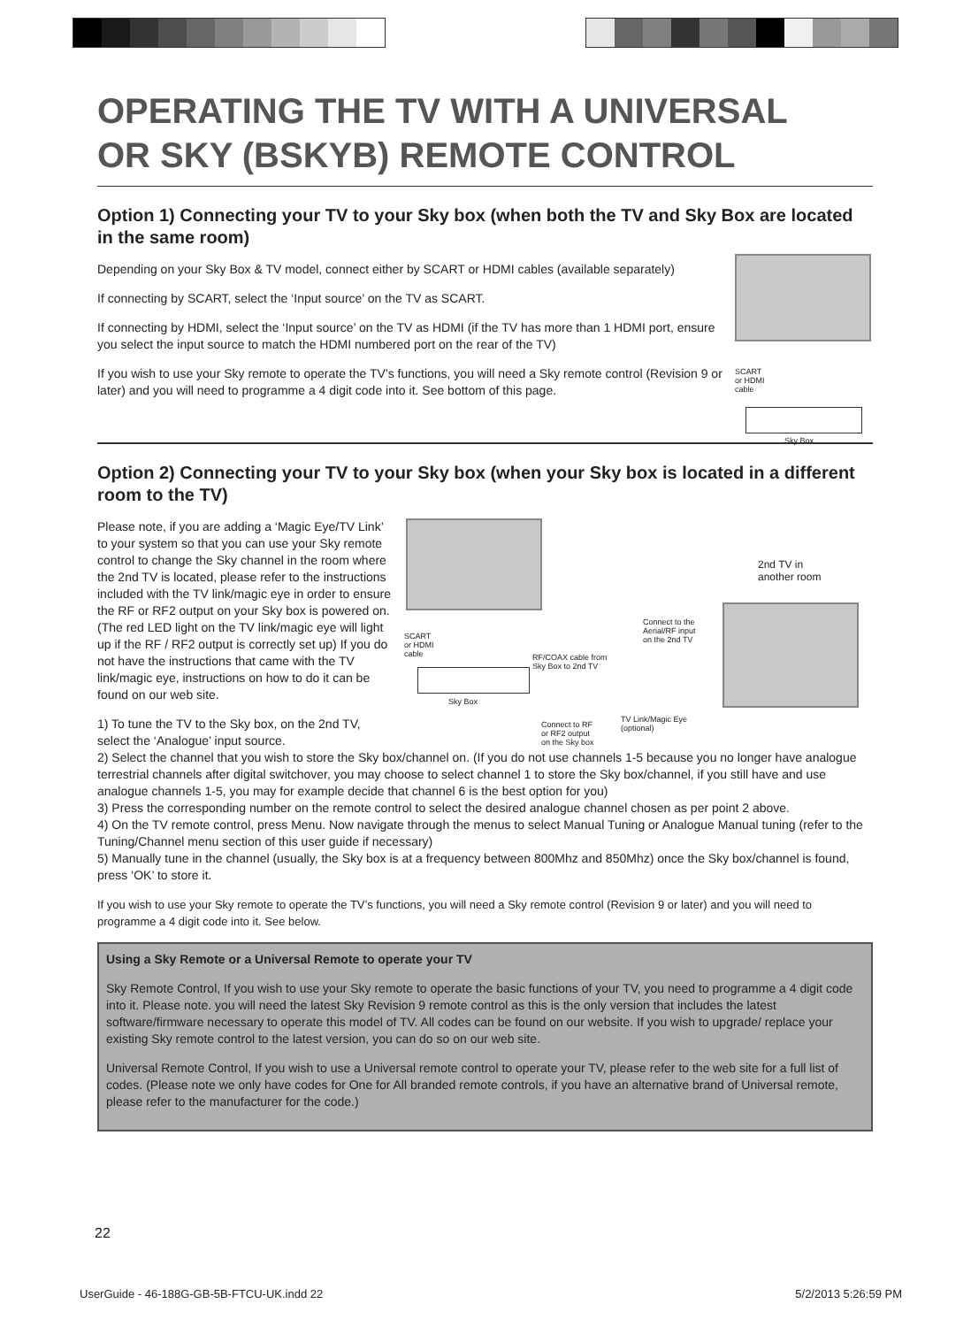OPERATING THE TV WITH A UNIVERSAL
OR SKY (BSKYB) REMOTE CONTROL
Option 1) Connecting your TV to your Sky box (when both the TV and Sky Box are located in the same room)
SCART
or HDMI
cable
Sky Box
Depending on your Sky Box & TV model, connect either by SCART or HDMI cables (available separately)
If connecting by SCART, select the ‘Input source’ on the TV as SCART.
If connecting by HDMI, select the ‘Input source’ on the TV as HDMI (if the TV has more than 1 HDMI port, ensure you select the input source to match the HDMI numbered port on the rear of the TV)
If you wish to use your Sky remote to operate the TV’s functions, you will need a Sky remote control (Revision 9 or later) and you will need to programme a 4 digit code into it. See bottom of this page.
Option 2) Connecting your TV to your Sky box (when your Sky box is located in a different room to the TV)
2nd TV in
another room
SCART
or HDMI
cable
Connect to the
Aerial/RF input
on the 2nd TV
RF/COAX cable from
Sky Box to 2nd TV
Sky Box
Connect to RF
or RF2 output
on the Sky box
TV Link/Magic Eye
(optional)
Please note, if you are adding a ‘Magic Eye/TV Link’ to your system so that you can use your Sky remote control to change the Sky channel in the room where the 2nd TV is located, please refer to the instructions included with the TV link/magic eye in order to ensure the RF or RF2 output on your Sky box is powered on. (The red LED light on the TV link/magic eye will light up if the RF / RF2 output is correctly set up) If you do not have the instructions that came with the TV link/magic eye, instructions on how to do it can be found on our web site.
1) To tune the TV to the Sky box, on the 2nd TV, select the ‘Analogue’ input source.
2) Select the channel that you wish to store the Sky box/channel on. (If you do not use channels 1-5 because you no longer have analogue terrestrial channels after digital switchover, you may choose to select channel 1 to store the Sky box/channel, if you still have and use analogue channels 1-5, you may for example decide that channel 6 is the best option for you)
3) Press the corresponding number on the remote control to select the desired analogue channel chosen as per point 2 above.
4) On the TV remote control, press Menu. Now navigate through the menus to select Manual Tuning or Analogue Manual tuning (refer to the Tuning/Channel menu section of this user guide if necessary)
5) Manually tune in the channel (usually, the Sky box is at a frequency between 800Mhz and 850Mhz) once the Sky box/channel is found, press ‘OK’ to store it.
If you wish to use your Sky remote to operate the TV’s functions, you will need a Sky remote control (Revision 9 or later) and you will need to programme a 4 digit code into it. See below.
Using a Sky Remote or a Universal Remote to operate your TV
Sky Remote Control, If you wish to use your Sky remote to operate the basic functions of your TV, you need to programme a 4 digit code into it. Please note. you will need the latest Sky Revision 9 remote control as this is the only version that includes the latest software/firmware necessary to operate this model of TV. All codes can be found on our website. If you wish to upgrade/ replace your existing Sky remote control to the latest version, you can do so on our web site.
Universal Remote Control, If you wish to use a Universal remote control to operate your TV, please refer to the web site for a full list of codes. (Please note we only have codes for One for All branded remote controls, if you have an alternative brand of Universal remote, please refer to the manufacturer for the code.)
22
UserGuide - 46-188G-GB-5B-FTCU-UK.indd 22 5/2/2013 5:26:59 PM